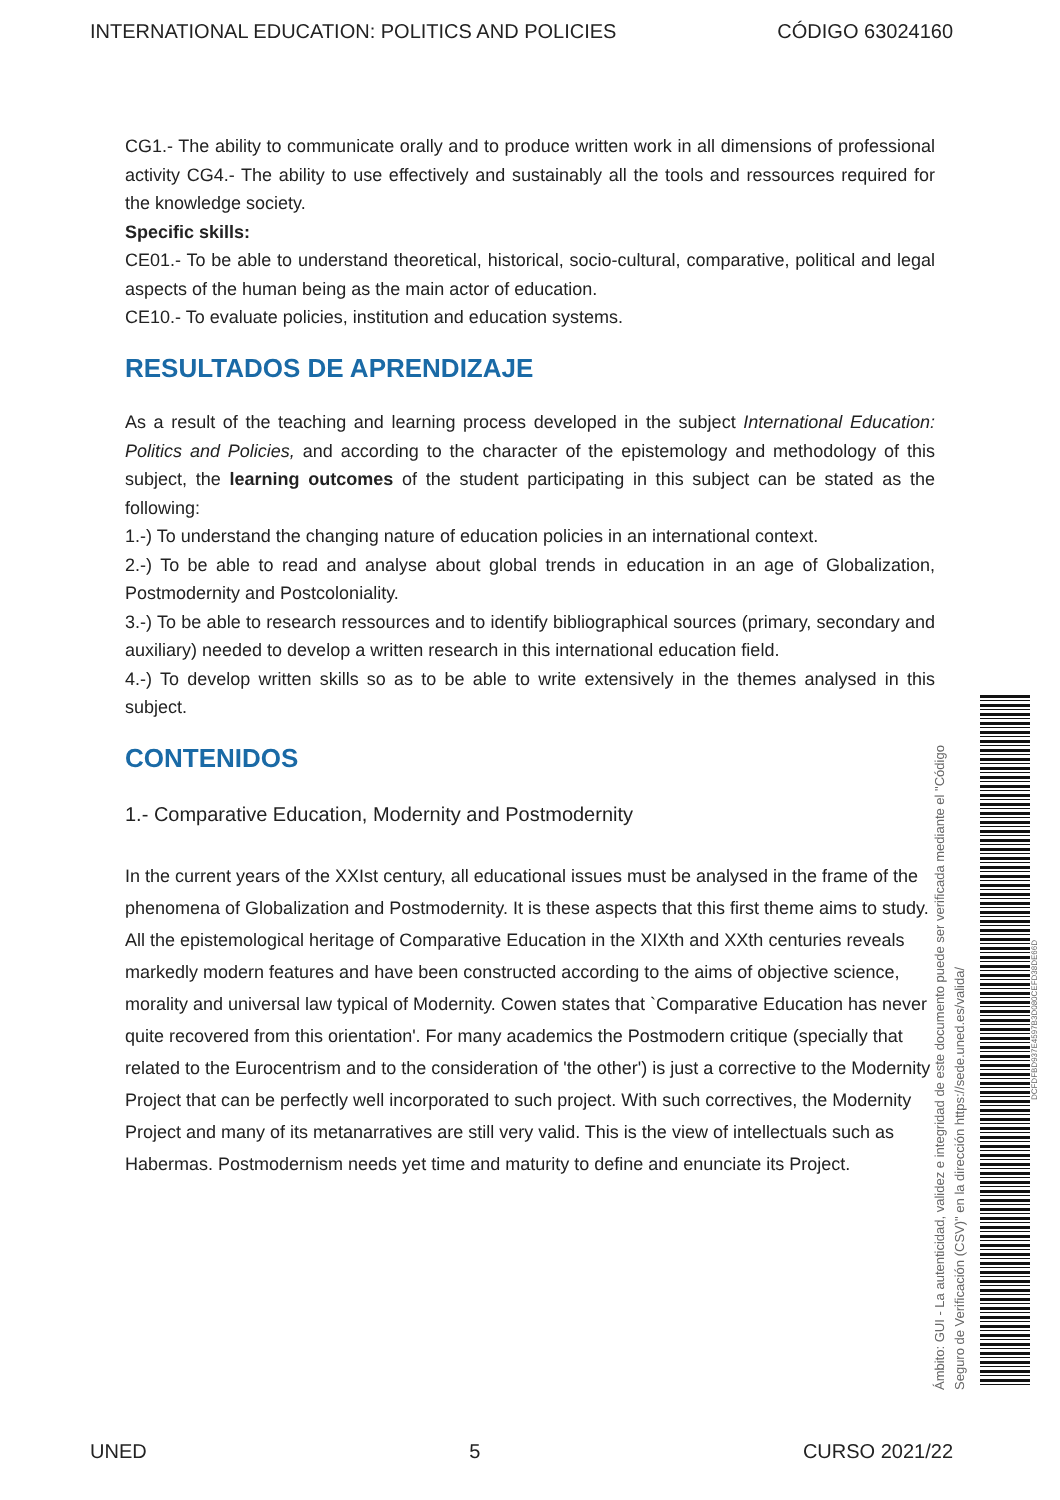INTERNATIONAL EDUCATION: POLITICS AND POLICIES CÓDIGO 63024160
CG1.- The ability to communicate orally and to produce written work in all dimensions of professional activity CG4.- The ability to use effectively and sustainably all the tools and ressources required for the knowledge society.
Specific skills:
CE01.- To be able to understand theoretical, historical, socio-cultural, comparative, political and legal aspects of the human being as the main actor of education.
CE10.- To evaluate policies, institution and education systems.
RESULTADOS DE APRENDIZAJE
As a result of the teaching and learning process developed in the subject International Education: Politics and Policies, and according to the character of the epistemology and methodology of this subject, the learning outcomes of the student participating in this subject can be stated as the following:
1.-) To understand the changing nature of education policies in an international context.
2.-) To be able to read and analyse about global trends in education in an age of Globalization, Postmodernity and Postcoloniality.
3.-) To be able to research ressources and to identify bibliographical sources (primary, secondary and auxiliary) needed to develop a written research in this international education field.
4.-) To develop written skills so as to be able to write extensively in the themes analysed in this subject.
CONTENIDOS
1.- Comparative Education, Modernity and Postmodernity
In the current years of the XXIst century, all educational issues must be analysed in the frame of the phenomena of Globalization and Postmodernity. It is these aspects that this first theme aims to study.
All the epistemological heritage of Comparative Education in the XIXth and XXth centuries reveals markedly modern features and have been constructed according to the aims of objective science, morality and universal law typical of Modernity. Cowen states that `Comparative Education has never quite recovered from this orientation'. For many academics the Postmodern critique (specially that related to the Eurocentrism and to the consideration of 'the other') is just a corrective to the Modernity Project that can be perfectly well incorporated to such project. With such correctives, the Modernity Project and many of its metanarratives are still very valid. This is the view of intellectuals such as Habermas. Postmodernism needs yet time and maturity to define and enunciate its Project.
Ámbito: GUI - La autenticidad, validez e integridad de este documento puede ser verificada mediante el "Código Seguro de Verificación (CSV)" en la dirección https://sede.uned.es/valida/
DCFDFBD937E4597B3D080CEFD38DE66D
UNED 5 CURSO 2021/22